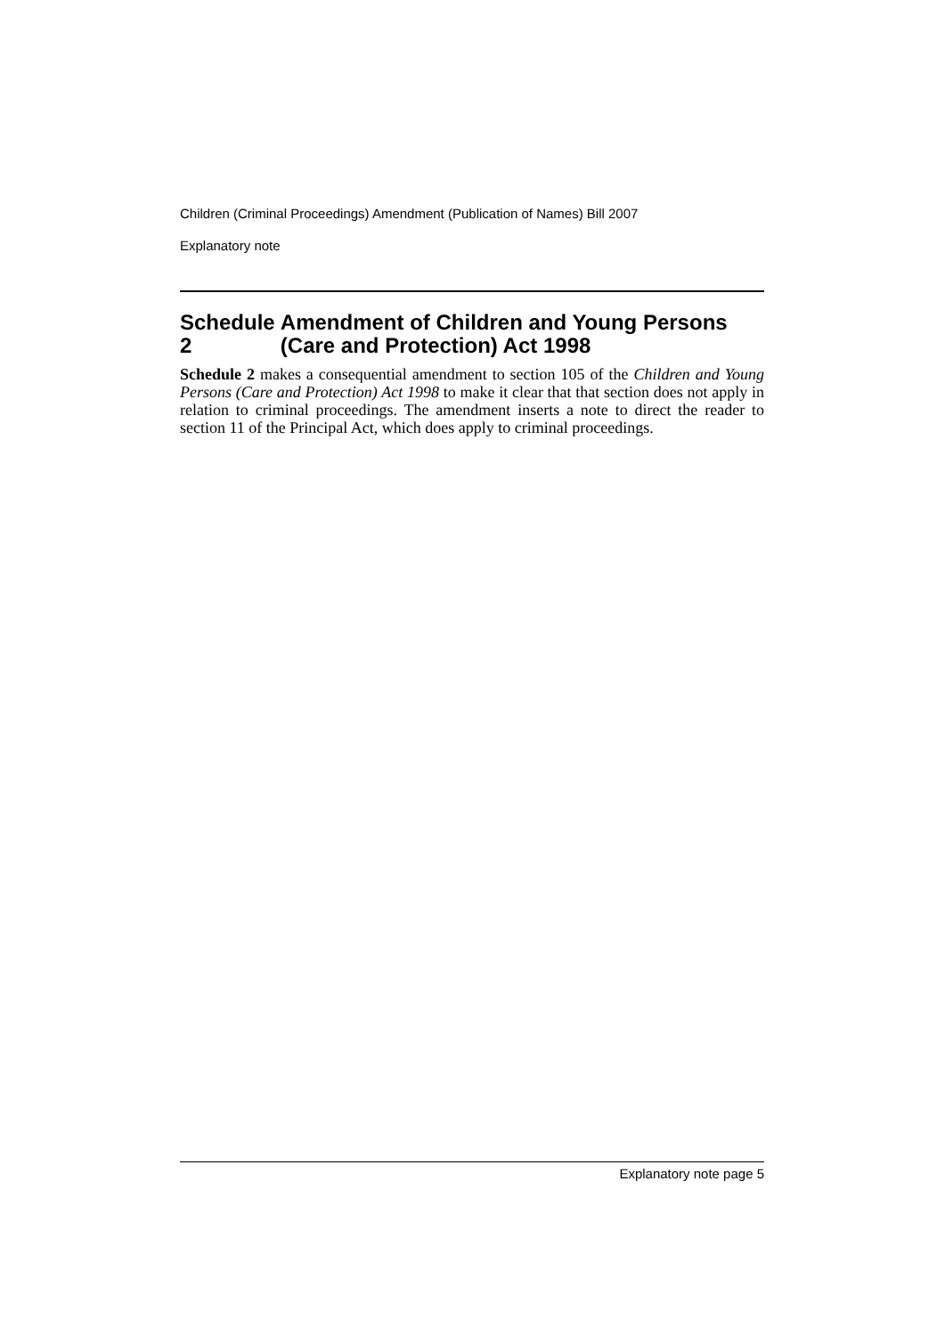Children (Criminal Proceedings) Amendment (Publication of Names) Bill 2007
Explanatory note
Schedule 2 Amendment of Children and Young Persons (Care and Protection) Act 1998
Schedule 2 makes a consequential amendment to section 105 of the Children and Young Persons (Care and Protection) Act 1998 to make it clear that that section does not apply in relation to criminal proceedings. The amendment inserts a note to direct the reader to section 11 of the Principal Act, which does apply to criminal proceedings.
Explanatory note page 5